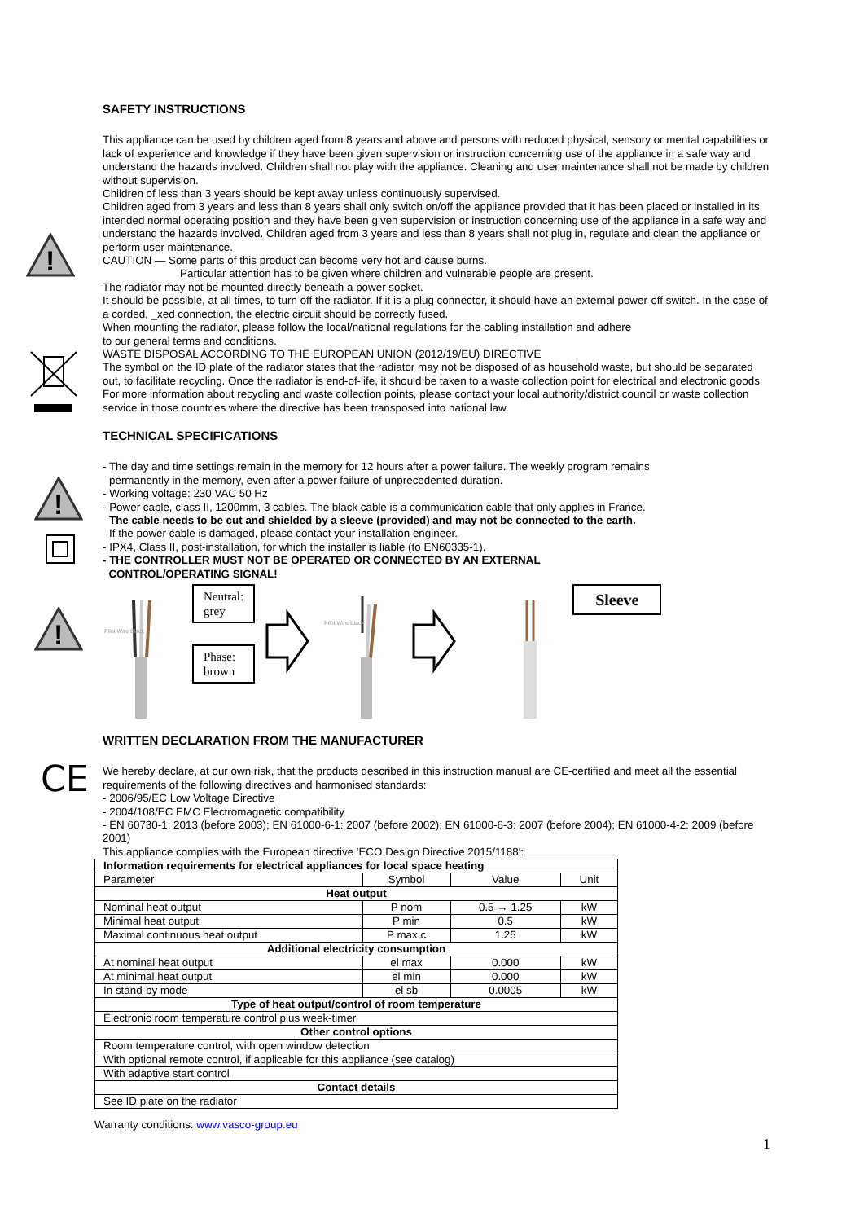!
!
!
CE
SAFETY INSTRUCTIONS
This appliance can be used by children aged from 8 years and above and persons with reduced physical, sensory or mental capabilities or lack of experience and knowledge if they have been given supervision or instruction concerning use of the appliance in a safe way and understand the hazards involved. Children shall not play with the appliance. Cleaning and user maintenance shall not be made by children without supervision.
Children of less than 3 years should be kept away unless continuously supervised.
Children aged from 3 years and less than 8 years shall only switch on/off the appliance provided that it has been placed or installed in its intended normal operating position and they have been given supervision or instruction concerning use of the appliance in a safe way and understand the hazards involved. Children aged from 3 years and less than 8 years shall not plug in, regulate and clean the appliance or perform user maintenance.
CAUTION — Some parts of this product can become very hot and cause burns.
Particular attention has to be given where children and vulnerable people are present.
The radiator may not be mounted directly beneath a power socket.
It should be possible, at all times, to turn off the radiator. If it is a plug connector, it should have an external power-off switch. In the case of a corded, _xed connection, the electric circuit should be correctly fused.
When mounting the radiator, please follow the local/national regulations for the cabling installation and adhere
to our general terms and conditions.
WASTE DISPOSAL ACCORDING TO THE EUROPEAN UNION (2012/19/EU) DIRECTIVE
The symbol on the ID plate of the radiator states that the radiator may not be disposed of as household waste, but should be separated out, to facilitate recycling. Once the radiator is end-of-life, it should be taken to a waste collection point for electrical and electronic goods. For more information about recycling and waste collection points, please contact your local authority/district council or waste collection service in those countries where the directive has been transposed into national law.
TECHNICAL SPECIFICATIONS
- The day and time settings remain in the memory for 12 hours after a power failure. The weekly program remains
permanently in the memory, even after a power failure of unprecedented duration.
- Working voltage: 230 VAC 50 Hz
- Power cable, class II, 1200mm, 3 cables. The black cable is a communication cable that only applies in France.
The cable needs to be cut and shielded by a sleeve (provided) and may not be connected to the earth.
If the power cable is damaged, please contact your installation engineer.
- IPX4, Class II, post-installation, for which the installer is liable (to EN60335-1).
- THE CONTROLLER MUST NOT BE OPERATED OR CONNECTED BY AN EXTERNAL
CONTROL/OPERATING SIGNAL!
Pilot Wire Black
Neutral:
grey
Phase:
brown
Pilot Wire Black
Sleeve
WRITTEN DECLARATION FROM THE MANUFACTURER
We hereby declare, at our own risk, that the products described in this instruction manual are CE-certified and meet all the essential requirements of the following directives and harmonised standards:
- 2006/95/EC Low Voltage Directive
- 2004/108/EC EMC Electromagnetic compatibility
- EN 60730-1: 2013 (before 2003); EN 61000-6-1: 2007 (before 2002); EN 61000-6-3: 2007 (before 2004); EN 61000-4-2: 2009 (before 2001)
This appliance complies with the European directive 'ECO Design Directive 2015/1188':
| Information requirements for electrical appliances for local space heating | | | |
| --- | --- | --- | --- |
| Parameter | Symbol | Value | Unit |
| Heat output | | | |
| Nominal heat output | P nom | 0.5 → 1.25 | kW |
| Minimal heat output | P min | 0.5 | kW |
| Maximal continuous heat output | P max,c | 1.25 | kW |
| Additional electricity consumption | | | |
| At nominal heat output | el max | 0.000 | kW |
| At minimal heat output | el min | 0.000 | kW |
| In stand-by mode | el sb | 0.0005 | kW |
| Type of heat output/control of room temperature | | | |
| Electronic room temperature control plus week-timer | | | |
| Other control options | | | |
| Room temperature control, with open window detection | | | |
| With optional remote control, if applicable for this appliance (see catalog) | | | |
| With adaptive start control | | | |
| Contact details | | | |
| See ID plate on the radiator | | | |
Warranty conditions: www.vasco-group.eu
1